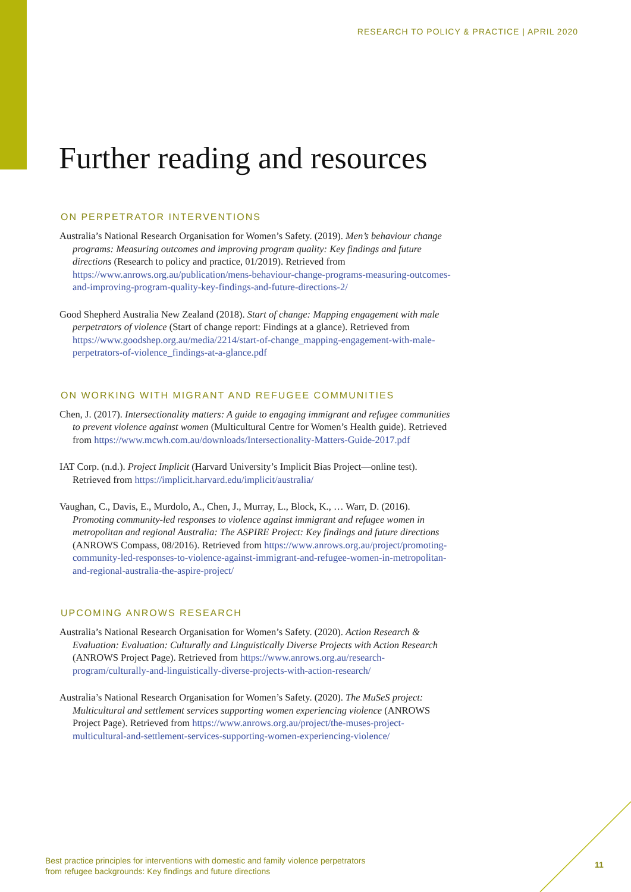RESEARCH TO POLICY & PRACTICE | APRIL 2020
Further reading and resources
ON PERPETRATOR INTERVENTIONS
Australia’s National Research Organisation for Women’s Safety. (2019). Men’s behaviour change programs: Measuring outcomes and improving program quality: Key findings and future directions (Research to policy and practice, 01/2019). Retrieved from https://www.anrows.org.au/publication/mens-behaviour-change-programs-measuring-outcomes-and-improving-program-quality-key-findings-and-future-directions-2/
Good Shepherd Australia New Zealand (2018). Start of change: Mapping engagement with male perpetrators of violence (Start of change report: Findings at a glance). Retrieved from https://www.goodshep.org.au/media/2214/start-of-change_mapping-engagement-with-male-perpetrators-of-violence_findings-at-a-glance.pdf
ON WORKING WITH MIGRANT AND REFUGEE COMMUNITIES
Chen, J. (2017). Intersectionality matters: A guide to engaging immigrant and refugee communities to prevent violence against women (Multicultural Centre for Women’s Health guide). Retrieved from https://www.mcwh.com.au/downloads/Intersectionality-Matters-Guide-2017.pdf
IAT Corp. (n.d.). Project Implicit (Harvard University’s Implicit Bias Project—online test). Retrieved from https://implicit.harvard.edu/implicit/australia/
Vaughan, C., Davis, E., Murdolo, A., Chen, J., Murray, L., Block, K., … Warr, D. (2016). Promoting community-led responses to violence against immigrant and refugee women in metropolitan and regional Australia: The ASPIRE Project: Key findings and future directions (ANROWS Compass, 08/2016). Retrieved from https://www.anrows.org.au/project/promoting-community-led-responses-to-violence-against-immigrant-and-refugee-women-in-metropolitan-and-regional-australia-the-aspire-project/
UPCOMING ANROWS RESEARCH
Australia’s National Research Organisation for Women’s Safety. (2020). Action Research & Evaluation: Evaluation: Culturally and Linguistically Diverse Projects with Action Research (ANROWS Project Page). Retrieved from https://www.anrows.org.au/research-program/culturally-and-linguistically-diverse-projects-with-action-research/
Australia’s National Research Organisation for Women’s Safety. (2020). The MuSeS project: Multicultural and settlement services supporting women experiencing violence (ANROWS Project Page). Retrieved from https://www.anrows.org.au/project/the-muses-project-multicultural-and-settlement-services-supporting-women-experiencing-violence/
Best practice principles for interventions with domestic and family violence perpetrators
from refugee backgrounds: Key findings and future directions
11